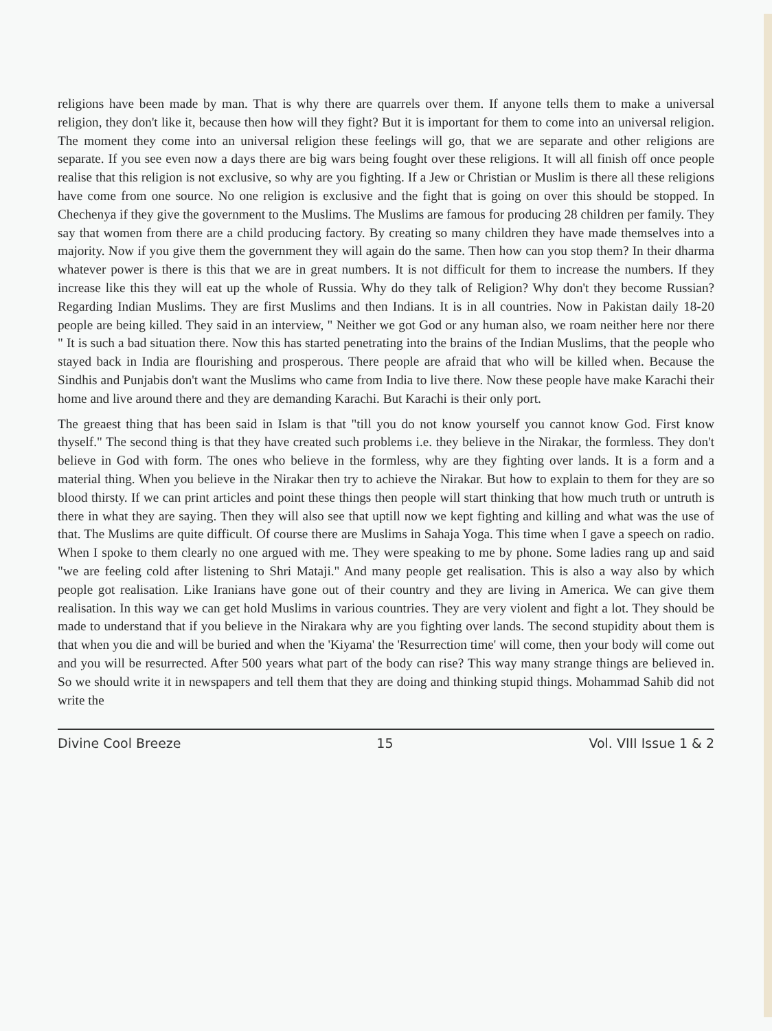religions have been made by man. That is why there are quarrels over them. If anyone tells them to make a universal religion, they don't like it, because then how will they fight? But it is important for them to come into an universal religion. The moment they come into an universal religion these feelings will go, that we are separate and other religions are separate. If you see even now a days there are big wars being fought over these religions. It will all finish off once people realise that this religion is not exclusive, so why are you fighting. If a Jew or Christian or Muslim is there all these religions have come from one source. No one religion is exclusive and the fight that is going on over this should be stopped. In Chechenya if they give the government to the Muslims. The Muslims are famous for producing 28 children per family. They say that women from there are a child producing factory. By creating so many children they have made themselves into a majority. Now if you give them the government they will again do the same. Then how can you stop them? In their dharma whatever power is there is this that we are in great numbers. It is not difficult for them to increase the numbers. If they increase like this they will eat up the whole of Russia. Why do they talk of Religion? Why don't they become Russian? Regarding Indian Muslims. They are first Muslims and then Indians. It is in all countries. Now in Pakistan daily 18-20 people are being killed. They said in an interview, " Neither we got God or any human also, we roam neither here nor there " It is such a bad situation there. Now this has started penetrating into the brains of the Indian Muslims, that the people who stayed back in India are flourishing and prosperous. There people are afraid that who will be killed when. Because the Sindhis and Punjabis don't want the Muslims who came from India to live there. Now these people have make Karachi their home and live around there and they are demanding Karachi. But Karachi is their only port.
The greaest thing that has been said in Islam is that "till you do not know yourself you cannot know God. First know thyself." The second thing is that they have created such problems i.e. they believe in the Nirakar, the formless. They don't believe in God with form. The ones who believe in the formless, why are they fighting over lands. It is a form and a material thing. When you believe in the Nirakar then try to achieve the Nirakar. But how to explain to them for they are so blood thirsty. If we can print articles and point these things then people will start thinking that how much truth or untruth is there in what they are saying. Then they will also see that uptill now we kept fighting and killing and what was the use of that. The Muslims are quite difficult. Of course there are Muslims in Sahaja Yoga. This time when I gave a speech on radio. When I spoke to them clearly no one argued with me. They were speaking to me by phone. Some ladies rang up and said "we are feeling cold after listening to Shri Mataji." And many people get realisation. This is also a way also by which people got realisation. Like Iranians have gone out of their country and they are living in America. We can give them realisation. In this way we can get hold Muslims in various countries. They are very violent and fight a lot. They should be made to understand that if you believe in the Nirakara why are you fighting over lands. The second stupidity about them is that when you die and will be buried and when the 'Kiyama' the 'Resurrection time' will come, then your body will come out and you will be resurrected. After 500 years what part of the body can rise? This way many strange things are believed in. So we should write it in newspapers and tell them that they are doing and thinking stupid things. Mohammad Sahib did not write the
Divine Cool Breeze 15 Vol. VIII Issue 1 & 2